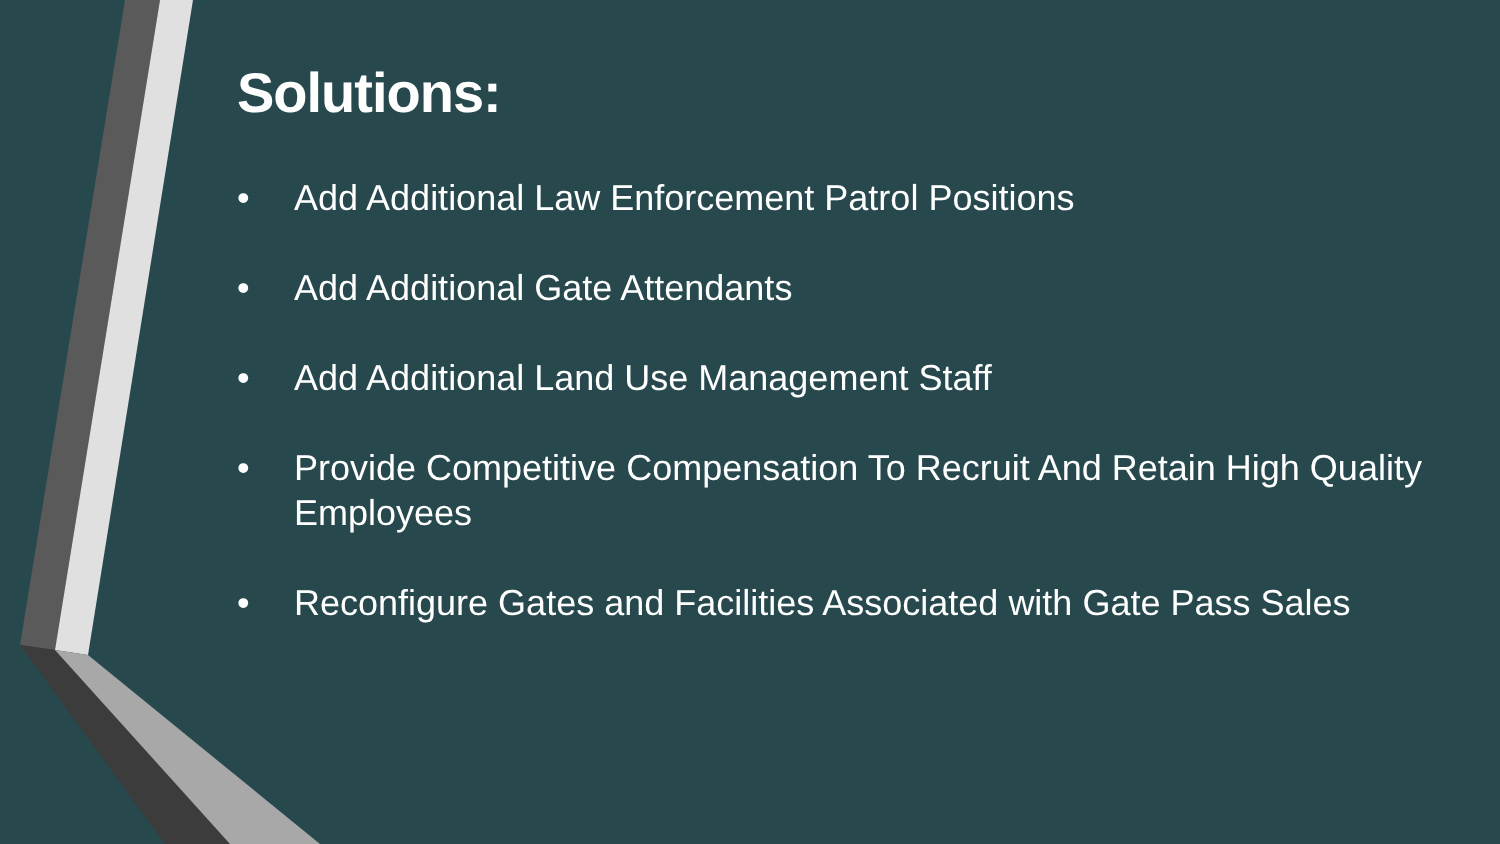Solutions:
• Add Additional Law Enforcement Patrol Positions
• Add Additional Gate Attendants
• Add Additional Land Use Management Staff
• Provide Competitive Compensation To Recruit And Retain High Quality Employees
• Reconfigure Gates and Facilities Associated with Gate Pass Sales